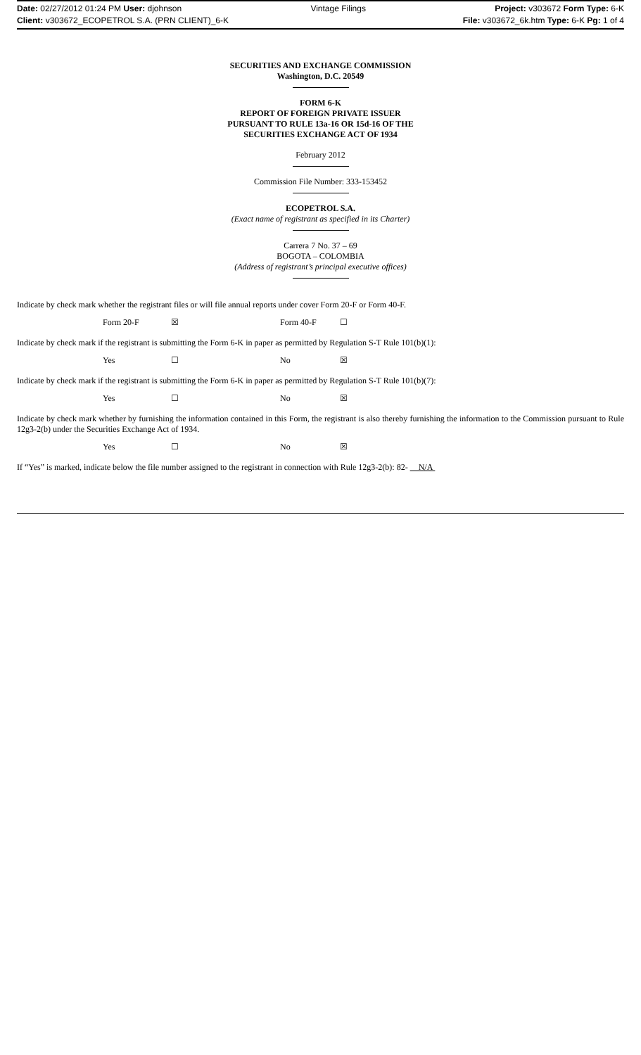Date: 02/27/2012 01:24 PM User: djohnson Vintage Filings Project: v303672 Form Type: 6-K
Client: v303672_ECOPETROL S.A. (PRN CLIENT)_6-K File: v303672_6k.htm Type: 6-K Pg: 1 of 4
SECURITIES AND EXCHANGE COMMISSION
Washington, D.C. 20549
FORM 6-K
REPORT OF FOREIGN PRIVATE ISSUER
PURSUANT TO RULE 13a-16 OR 15d-16 OF THE
SECURITIES EXCHANGE ACT OF 1934
February 2012
Commission File Number: 333-153452
ECOPETROL S.A.
(Exact name of registrant as specified in its Charter)
Carrera 7 No. 37 – 69
BOGOTA – COLOMBIA
(Address of registrant’s principal executive offices)
Indicate by check mark whether the registrant files or will file annual reports under cover Form 20-F or Form 40-F.
Form 20-F ☒ Form 40-F ☐
Indicate by check mark if the registrant is submitting the Form 6-K in paper as permitted by Regulation S-T Rule 101(b)(1):
Yes ☐ No ☒
Indicate by check mark if the registrant is submitting the Form 6-K in paper as permitted by Regulation S-T Rule 101(b)(7):
Yes ☐ No ☒
Indicate by check mark whether by furnishing the information contained in this Form, the registrant is also thereby furnishing the information to the Commission pursuant to Rule 12g3-2(b) under the Securities Exchange Act of 1934.
Yes ☐ No ☒
If “Yes” is marked, indicate below the file number assigned to the registrant in connection with Rule 12g3-2(b): 82- N/A